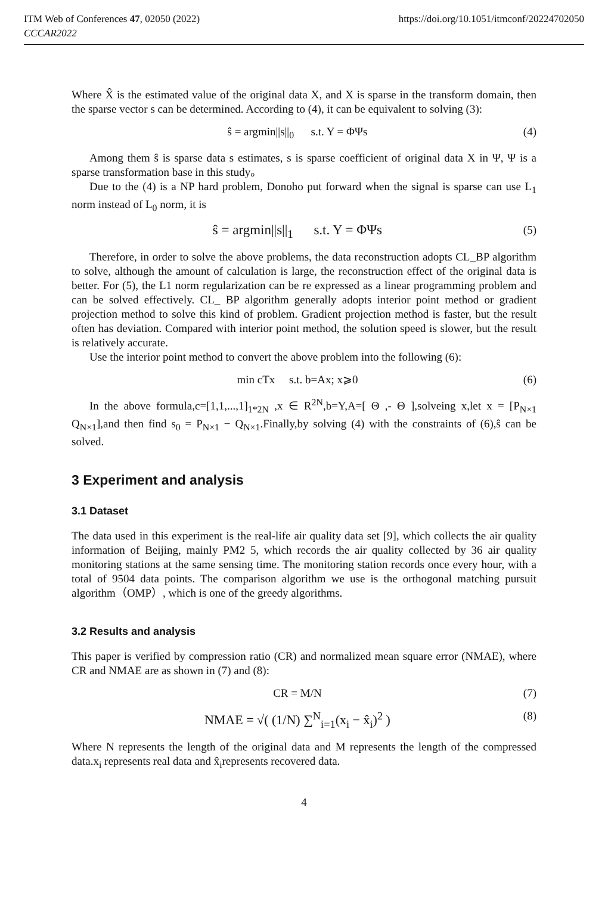ITM Web of Conferences 47, 02050 (2022) https://doi.org/10.1051/itmconf/20224702050
CCCAR2022
Where X̂ is the estimated value of the original data X, and X is sparse in the transform domain, then the sparse vector s can be determined. According to (4), it can be equivalent to solving (3):
ŝ = argmin||s||<sub>0</sub> s.t. Y = ΦΨs (4)
Among them ŝ is sparse data s estimates, s is sparse coefficient of original data X in Ψ, Ψ is a sparse transformation base in this study。
Due to the (4) is a NP hard problem, Donoho put forward when the signal is sparse can use L<sub>1</sub> norm instead of L<sub>0</sub> norm, it is
ŝ = argmin||s||<sub>1</sub> s.t. Y = ΦΨs (5)
Therefore, in order to solve the above problems, the data reconstruction adopts CL_BP algorithm to solve, although the amount of calculation is large, the reconstruction effect of the original data is better. For (5), the L1 norm regularization can be re expressed as a linear programming problem and can be solved effectively. CL_ BP algorithm generally adopts interior point method or gradient projection method to solve this kind of problem. Gradient projection method is faster, but the result often has deviation. Compared with interior point method, the solution speed is slower, but the result is relatively accurate.
Use the interior point method to convert the above problem into the following (6):
min cTx s.t. b=Ax; x⩾0 (6)
In the above formula,c=[1,1,...,1]<sub>1*2N</sub> ,x ∈ R<sup>2N</sup>,b=Y,A=[ Θ ,- Θ ],solveing x,let x = [P<sub>N×1</sub> Q<sub>N×1</sub>],and then find s<sub>0</sub> = P<sub>N×1</sub> − Q<sub>N×1</sub>.Finally,by solving (4) with the constraints of (6),ŝ can be solved.
3 Experiment and analysis
3.1 Dataset
The data used in this experiment is the real-life air quality data set [9], which collects the air quality information of Beijing, mainly PM2 5, which records the air quality collected by 36 air quality monitoring stations at the same sensing time. The monitoring station records once every hour, with a total of 9504 data points. The comparison algorithm we use is the orthogonal matching pursuit algorithm（OMP）, which is one of the greedy algorithms.
3.2 Results and analysis
This paper is verified by compression ratio (CR) and normalized mean square error (NMAE), where CR and NMAE are as shown in (7) and (8):
CR = M/N (7)
NMAE = √( (1/N) ∑<sup>N</sup><sub>i=1</sub>(x<sub>i</sub> − x̂<sub>i</sub>)<sup>2</sup> ) (8)
Where N represents the length of the original data and M represents the length of the compressed data.x<sub>i</sub> represents real data and x̂<sub>i</sub>represents recovered data.
4